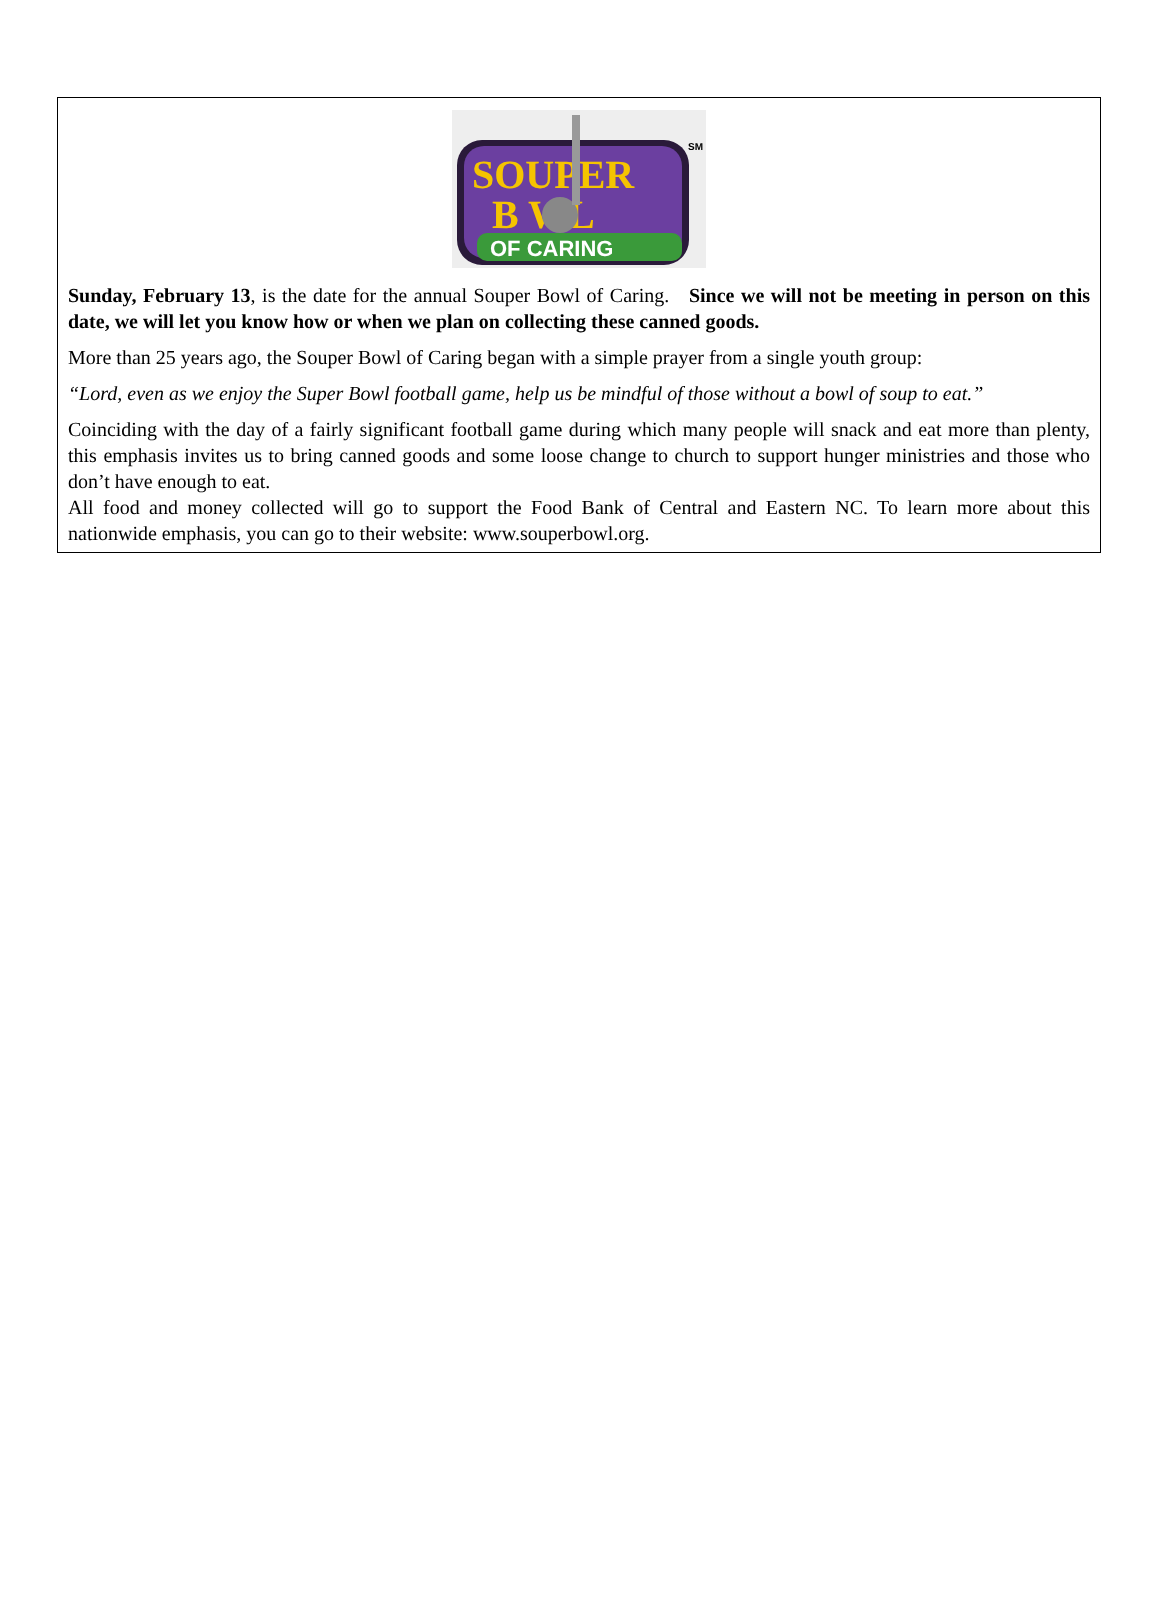SOUPER
B WL
OF CARING
SM
Sunday, February 13, is the date for the annual Souper Bowl of Caring. Since we will not be meeting in person on this date, we will let you know how or when we plan on collecting these canned goods.
More than 25 years ago, the Souper Bowl of Caring began with a simple prayer from a single youth group:
“Lord, even as we enjoy the Super Bowl football game, help us be mindful of those without a bowl of soup to eat.”
Coinciding with the day of a fairly significant football game during which many people will snack and eat more than plenty, this emphasis invites us to bring canned goods and some loose change to church to support hunger ministries and those who don’t have enough to eat.
All food and money collected will go to support the Food Bank of Central and Eastern NC. To learn more about this nationwide emphasis, you can go to their website: www.souperbowl.org.